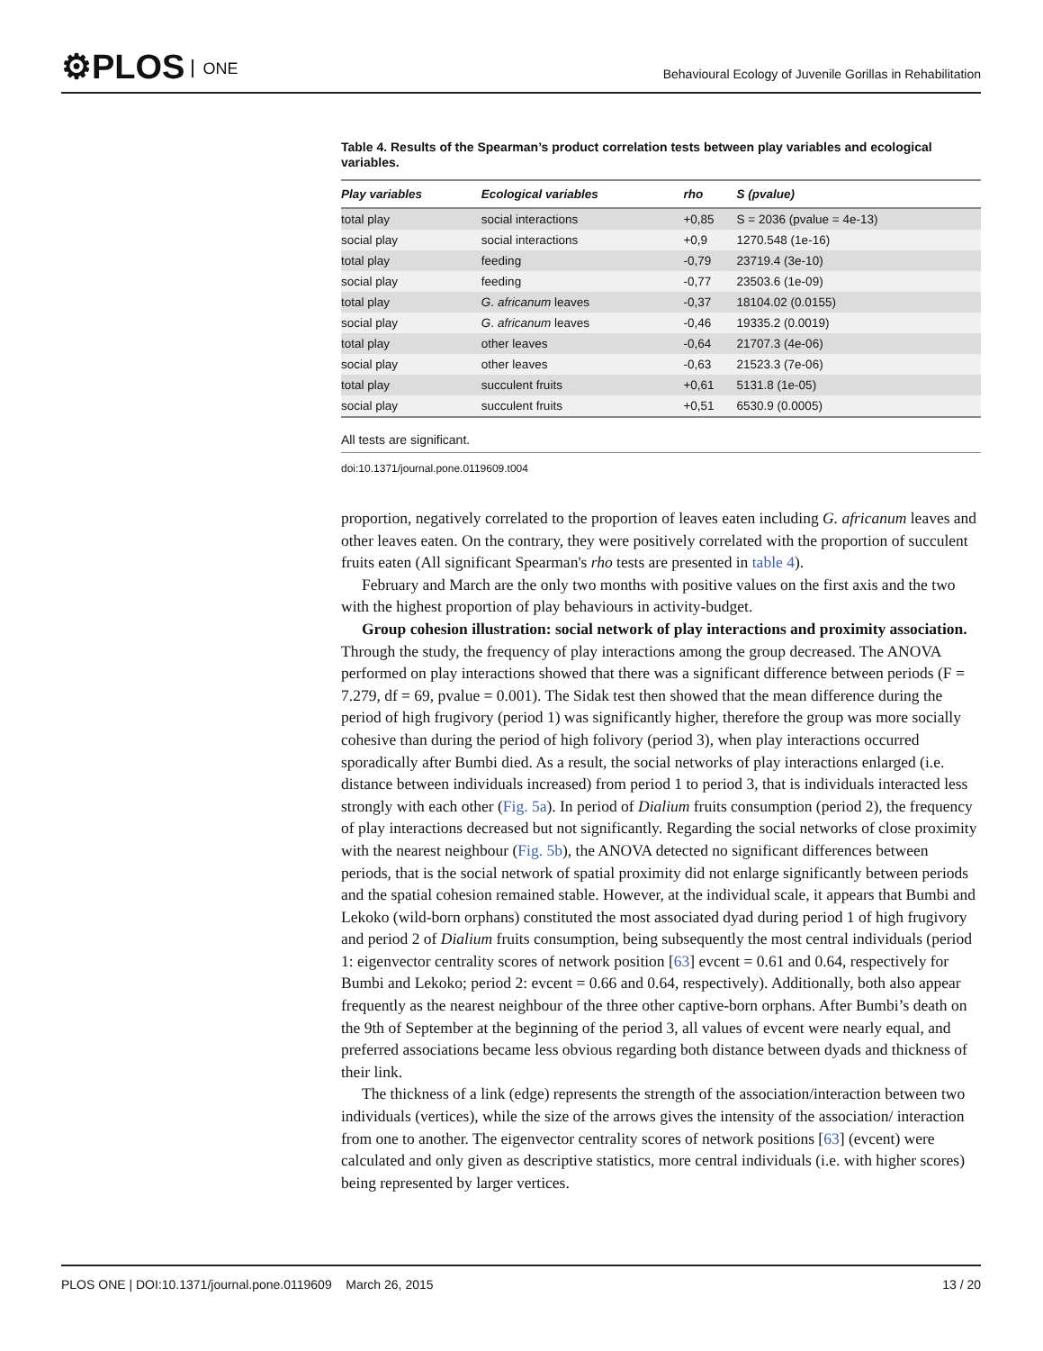⚙PLOS ONE
Behavioural Ecology of Juvenile Gorillas in Rehabilitation
Table 4. Results of the Spearman’s product correlation tests between play variables and ecological variables.
| Play variables | Ecological variables | rho | S (pvalue) |
| --- | --- | --- | --- |
| total play | social interactions | +0,85 | S = 2036 (pvalue = 4e-13) |
| social play | social interactions | +0,9 | 1270.548 (1e-16) |
| total play | feeding | -0,79 | 23719.4 (3e-10) |
| social play | feeding | -0,77 | 23503.6 (1e-09) |
| total play | G . africanum leaves | -0,37 | 18104.02 (0.0155) |
| social play | G . africanum leaves | -0,46 | 19335.2 (0.0019) |
| total play | other leaves | -0,64 | 21707.3 (4e-06) |
| social play | other leaves | -0,63 | 21523.3 (7e-06) |
| total play | succulent fruits | +0,61 | 5131.8 (1e-05) |
| social play | succulent fruits | +0,51 | 6530.9 (0.0005) |
All tests are significant.
doi:10.1371/journal.pone.0119609.t004
proportion, negatively correlated to the proportion of leaves eaten including G. africanum leaves and other leaves eaten. On the contrary, they were positively correlated with the proportion of succulent fruits eaten (All significant Spearman's rho tests are presented in table 4).
February and March are the only two months with positive values on the first axis and the two with the highest proportion of play behaviours in activity-budget.
Group cohesion illustration: social network of play interactions and proximity association. Through the study, the frequency of play interactions among the group decreased. The ANOVA performed on play interactions showed that there was a significant difference between periods (F = 7.279, df = 69, pvalue = 0.001). The Sidak test then showed that the mean difference during the period of high frugivory (period 1) was significantly higher, therefore the group was more socially cohesive than during the period of high folivory (period 3), when play interactions occurred sporadically after Bumbi died. As a result, the social networks of play interactions enlarged (i.e. distance between individuals increased) from period 1 to period 3, that is individuals interacted less strongly with each other (Fig. 5a). In period of Dialium fruits consumption (period 2), the frequency of play interactions decreased but not significantly. Regarding the social networks of close proximity with the nearest neighbour (Fig. 5b), the ANOVA detected no significant differences between periods, that is the social network of spatial proximity did not enlarge significantly between periods and the spatial cohesion remained stable. However, at the individual scale, it appears that Bumbi and Lekoko (wild-born orphans) constituted the most associated dyad during period 1 of high frugivory and period 2 of Dialium fruits consumption, being subsequently the most central individuals (period 1: eigenvector centrality scores of network position [63] evcent = 0.61 and 0.64, respectively for Bumbi and Lekoko; period 2: evcent = 0.66 and 0.64, respectively). Additionally, both also appear frequently as the nearest neighbour of the three other captive-born orphans. After Bumbi’s death on the 9th of September at the beginning of the period 3, all values of evcent were nearly equal, and preferred associations became less obvious regarding both distance between dyads and thickness of their link.
The thickness of a link (edge) represents the strength of the association/interaction between two individuals (vertices), while the size of the arrows gives the intensity of the association/ interaction from one to another. The eigenvector centrality scores of network positions [63] (evcent) were calculated and only given as descriptive statistics, more central individuals (i.e. with higher scores) being represented by larger vertices.
PLOS ONE | DOI:10.1371/journal.pone.0119609 March 26, 2015 13 / 20